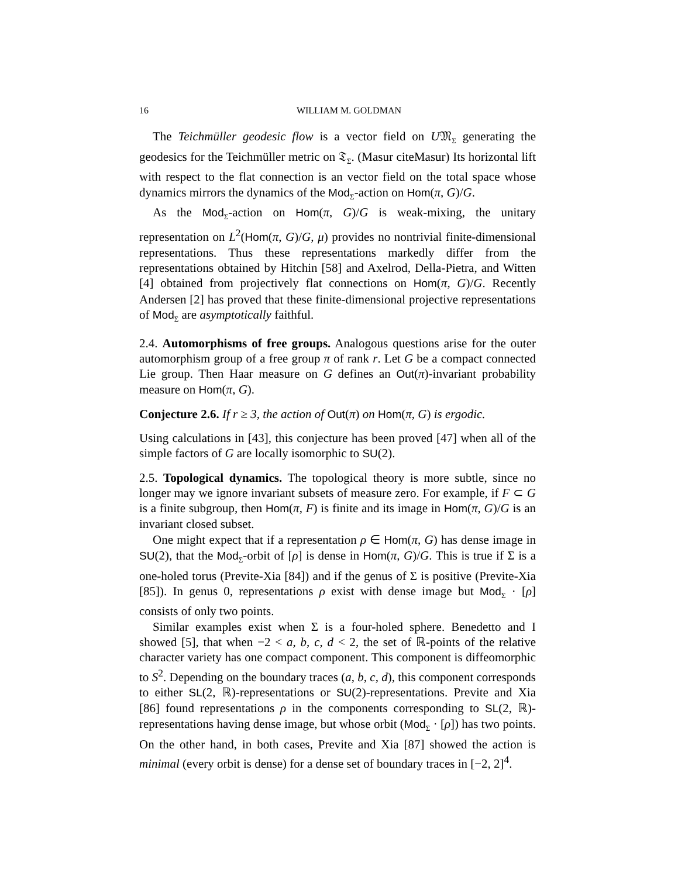16 WILLIAM M. GOLDMAN
The Teichmüller geodesic flow is a vector field on U𝔐<sub>Σ</sub> generating the geodesics for the Teichmüller metric on 𝔗<sub>Σ</sub>. (Masur citeMasur) Its horizontal lift with respect to the flat connection is an vector field on the total space whose dynamics mirrors the dynamics of the Mod<sub>Σ</sub>-action on Hom(π, G)/G.
As the Mod<sub>Σ</sub>-action on Hom(π, G)/G is weak-mixing, the unitary representation on L<sup>2</sup>(Hom(π, G)/G, μ) provides no nontrivial finite-dimensional representations. Thus these representations markedly differ from the representations obtained by Hitchin [58] and Axelrod, Della-Pietra, and Witten [4] obtained from projectively flat connections on Hom(π, G)/G. Recently Andersen [2] has proved that these finite-dimensional projective representations of Mod<sub>Σ</sub> are asymptotically faithful.
2.4. Automorphisms of free groups. Analogous questions arise for the outer automorphism group of a free group π of rank r. Let G be a compact connected Lie group. Then Haar measure on G defines an Out(π)-invariant probability measure on Hom(π, G).
Conjecture 2.6. If r ≥ 3, the action of Out(π) on Hom(π, G) is ergodic.
Using calculations in [43], this conjecture has been proved [47] when all of the simple factors of G are locally isomorphic to SU(2).
2.5. Topological dynamics. The topological theory is more subtle, since no longer may we ignore invariant subsets of measure zero. For example, if F ⊂ G is a finite subgroup, then Hom(π, F) is finite and its image in Hom(π, G)/G is an invariant closed subset.
One might expect that if a representation ρ ∈ Hom(π, G) has dense image in SU(2), that the Mod<sub>Σ</sub>-orbit of [ρ] is dense in Hom(π, G)/G. This is true if Σ is a one-holed torus (Previte-Xia [84]) and if the genus of Σ is positive (Previte-Xia [85]). In genus 0, representations ρ exist with dense image but Mod<sub>Σ</sub> · [ρ] consists of only two points.
Similar examples exist when Σ is a four-holed sphere. Benedetto and I showed [5], that when −2 < a, b, c, d < 2, the set of ℝ-points of the relative character variety has one compact component. This component is diffeomorphic to S<sup>2</sup>. Depending on the boundary traces (a, b, c, d), this component corresponds to either SL(2, ℝ)-representations or SU(2)-representations. Previte and Xia [86] found representations ρ in the components corresponding to SL(2, ℝ)-representations having dense image, but whose orbit (Mod<sub>Σ</sub> · [ρ]) has two points. On the other hand, in both cases, Previte and Xia [87] showed the action is minimal (every orbit is dense) for a dense set of boundary traces in [−2, 2]<sup>4</sup>.